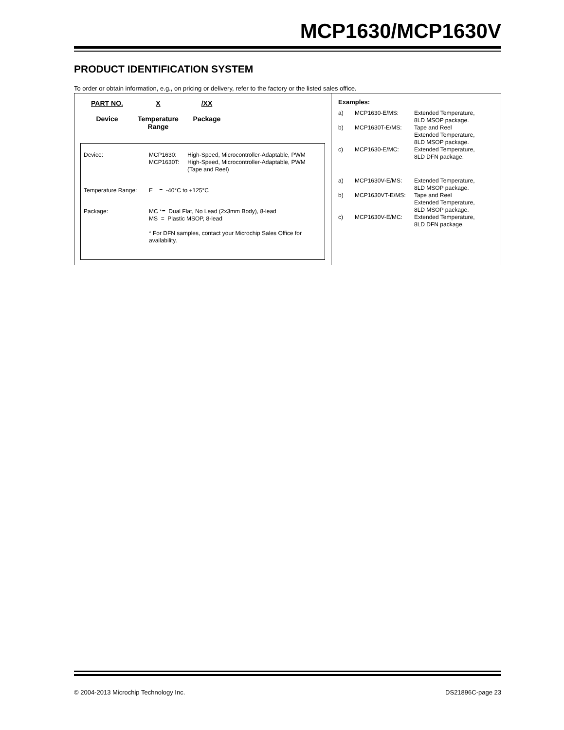MCP1630/MCP1630V
PRODUCT IDENTIFICATION SYSTEM
To order or obtain information, e.g., on pricing or delivery, refer to the factory or the listed sales office.
PART NO.
Device
X
Temperature
Range
/XX
Package
| Device: | MCP1630: | High-Speed, Microcontroller-Adaptable, PWM |
| | MCP1630T: | High-Speed, Microcontroller-Adaptable, PWM (Tape and Reel) |
| Temperature Range: | E = -40°C to +125°C | |
| Package: | MC *= Dual Flat, No Lead (2x3mm Body), 8-lead MS = Plastic MSOP, 8-lead * For DFN samples, contact your Microchip Sales Office for availability. | |
Examples:
| a) | MCP1630-E/MS: | Extended Temperature, 8LD MSOP package. |
| b) | MCP1630T-E/MS: | Tape and Reel Extended Temperature, 8LD MSOP package. |
| c) | MCP1630-E/MC: | Extended Temperature, 8LD DFN package. |
| a) | MCP1630V-E/MS: | Extended Temperature, 8LD MSOP package. |
| b) | MCP1630VT-E/MS: | Tape and Reel Extended Temperature, 8LD MSOP package. |
| c) | MCP1630V-E/MC: | Extended Temperature, 8LD DFN package. |
© 2004-2013 Microchip Technology Inc. DS21896C-page 23